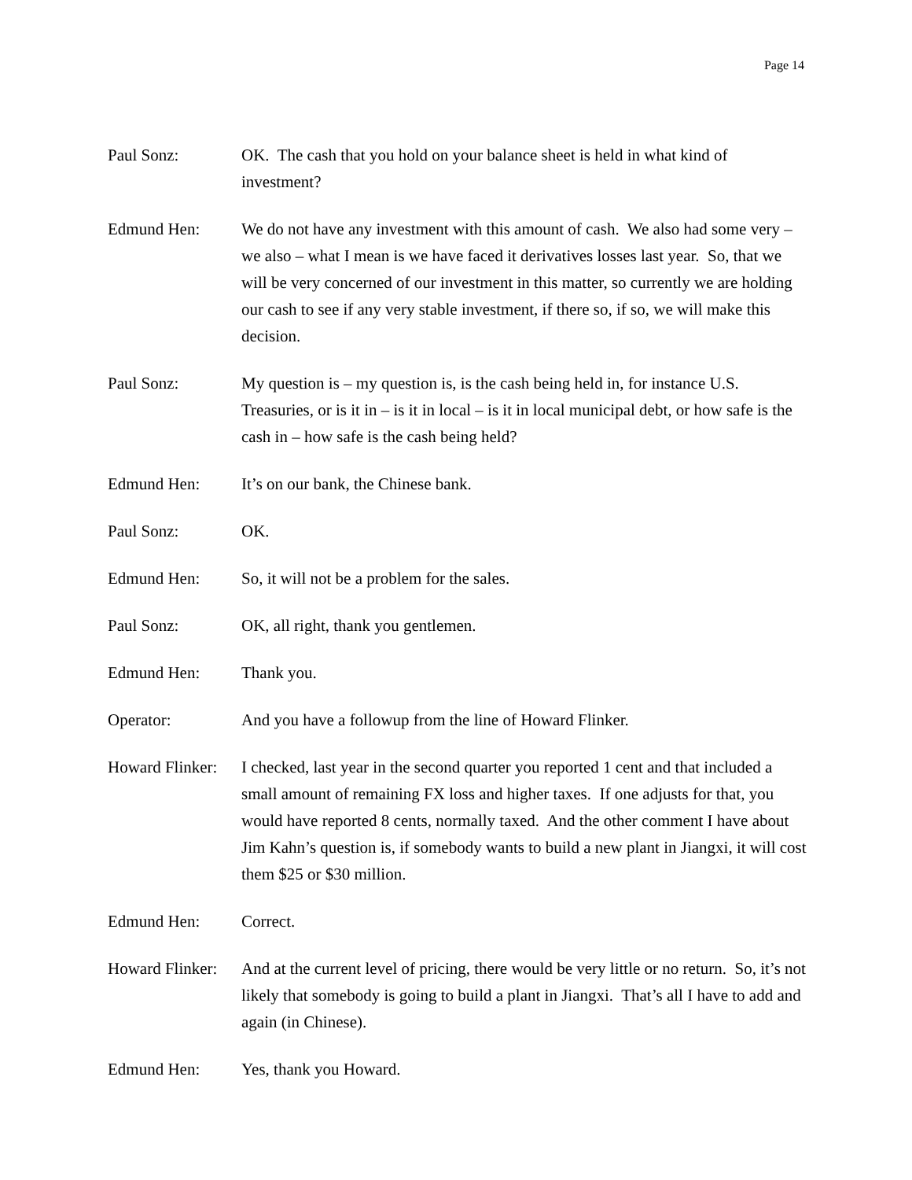Page 14
Paul Sonz: OK. The cash that you hold on your balance sheet is held in what kind of investment?
Edmund Hen: We do not have any investment with this amount of cash. We also had some very – we also – what I mean is we have faced it derivatives losses last year. So, that we will be very concerned of our investment in this matter, so currently we are holding our cash to see if any very stable investment, if there so, if so, we will make this decision.
Paul Sonz: My question is – my question is, is the cash being held in, for instance U.S. Treasuries, or is it in – is it in local – is it in local municipal debt, or how safe is the cash in – how safe is the cash being held?
Edmund Hen: It’s on our bank, the Chinese bank.
Paul Sonz: OK.
Edmund Hen: So, it will not be a problem for the sales.
Paul Sonz: OK, all right, thank you gentlemen.
Edmund Hen: Thank you.
Operator: And you have a followup from the line of Howard Flinker.
Howard Flinker:
I checked, last year in the second quarter you reported 1 cent and that included a small amount of remaining FX loss and higher taxes. If one adjusts for that, you would have reported 8 cents, normally taxed. And the other comment I have about Jim Kahn’s question is, if somebody wants to build a new plant in Jiangxi, it will cost them $25 or $30 million.
Edmund Hen: Correct.
Howard Flinker:
And at the current level of pricing, there would be very little or no return. So, it’s not likely that somebody is going to build a plant in Jiangxi. That’s all I have to add and again (in Chinese).
Edmund Hen: Yes, thank you Howard.